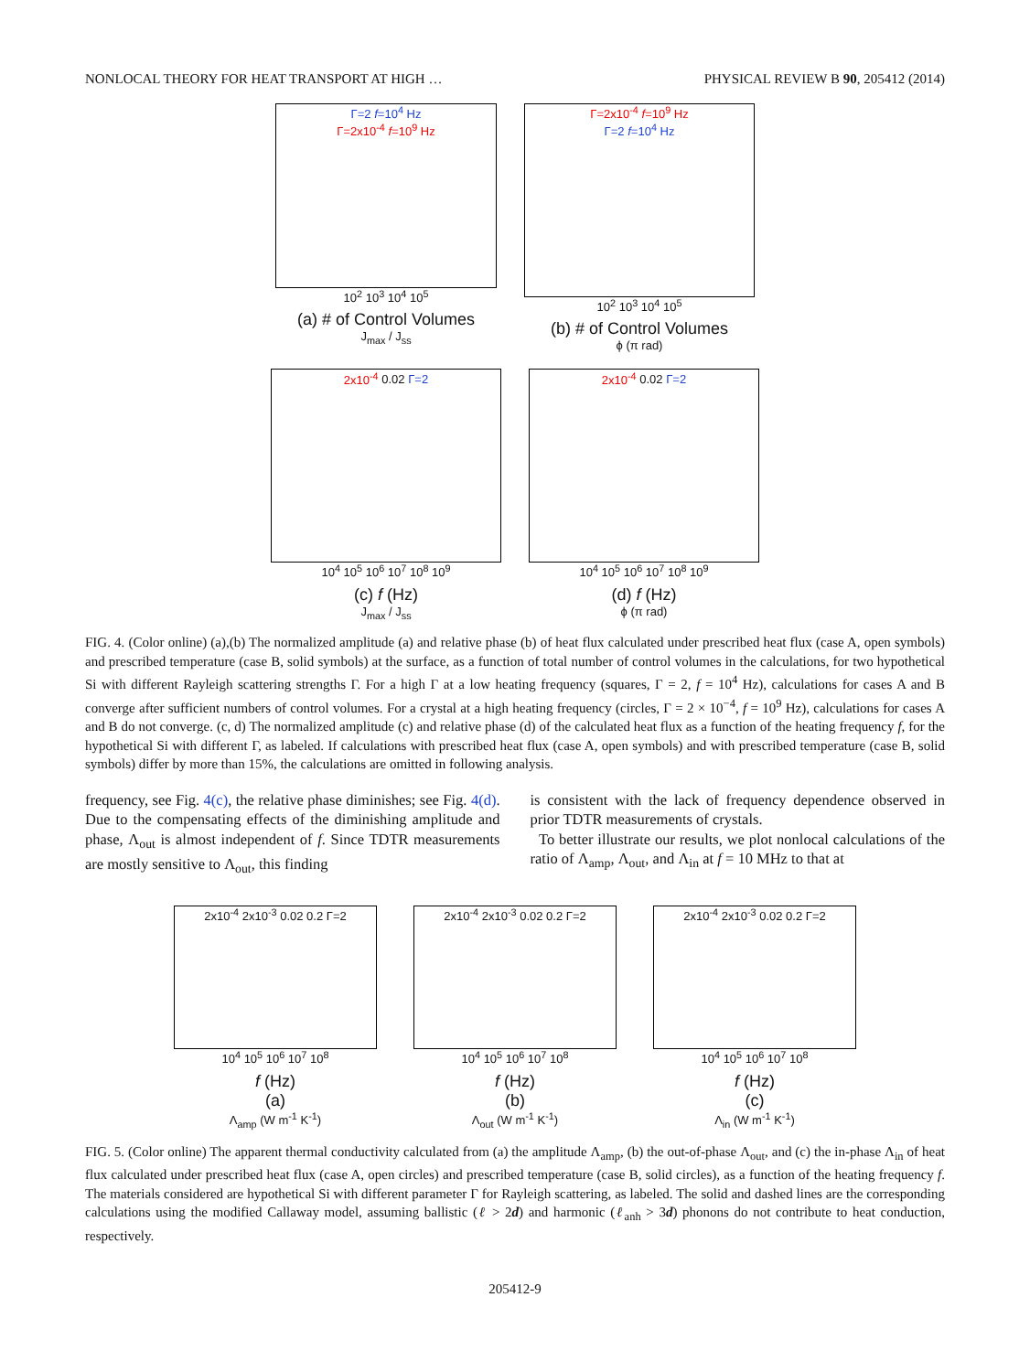NONLOCAL THEORY FOR HEAT TRANSPORT AT HIGH … PHYSICAL REVIEW B 90, 205412 (2014)
Γ=2 f=10<sup>4</sup> Hz
Γ=2x10<sup>-4</sup> f=10<sup>9</sup> Hz
10<sup>2</sup> 10<sup>3</sup> 10<sup>4</sup> 10<sup>5</sup>
(a) # of Control Volumes
J<sub>max</sub> / J<sub>ss</sub>
Γ=2x10<sup>-4</sup> f=10<sup>9</sup> Hz
Γ=2 f=10<sup>4</sup> Hz
10<sup>2</sup> 10<sup>3</sup> 10<sup>4</sup> 10<sup>5</sup>
(b) # of Control Volumes
ϕ (π rad)
2x10<sup>-4</sup> 0.02 Γ=2
10<sup>4</sup> 10<sup>5</sup> 10<sup>6</sup> 10<sup>7</sup> 10<sup>8</sup> 10<sup>9</sup>
(c) f (Hz)
J<sub>max</sub> / J<sub>ss</sub>
2x10<sup>-4</sup> 0.02 Γ=2
10<sup>4</sup> 10<sup>5</sup> 10<sup>6</sup> 10<sup>7</sup> 10<sup>8</sup> 10<sup>9</sup>
(d) f (Hz)
ϕ (π rad)
FIG. 4. (Color online) (a),(b) The normalized amplitude (a) and relative phase (b) of heat flux calculated under prescribed heat flux (case A, open symbols) and prescribed temperature (case B, solid symbols) at the surface, as a function of total number of control volumes in the calculations, for two hypothetical Si with different Rayleigh scattering strengths Γ. For a high Γ at a low heating frequency (squares, Γ = 2, f = 10<sup>4</sup> Hz), calculations for cases A and B converge after sufficient numbers of control volumes. For a crystal at a high heating frequency (circles, Γ = 2 × 10<sup>−4</sup>, f = 10<sup>9</sup> Hz), calculations for cases A and B do not converge. (c, d) The normalized amplitude (c) and relative phase (d) of the calculated heat flux as a function of the heating frequency f, for the hypothetical Si with different Γ, as labeled. If calculations with prescribed heat flux (case A, open symbols) and with prescribed temperature (case B, solid symbols) differ by more than 15%, the calculations are omitted in following analysis.
frequency, see Fig. 4(c), the relative phase diminishes; see Fig. 4(d). Due to the compensating effects of the diminishing amplitude and phase, Λ<sub>out</sub> is almost independent of f. Since TDTR measurements are mostly sensitive to Λ<sub>out</sub>, this finding
is consistent with the lack of frequency dependence observed in prior TDTR measurements of crystals.
To better illustrate our results, we plot nonlocal calculations of the ratio of Λ<sub>amp</sub>, Λ<sub>out</sub>, and Λ<sub>in</sub> at f = 10 MHz to that at
2x10<sup>-4</sup> 2x10<sup>-3</sup> 0.02 0.2 Γ=2
10<sup>4</sup> 10<sup>5</sup> 10<sup>6</sup> 10<sup>7</sup> 10<sup>8</sup>
f (Hz)
(a)
Λ<sub>amp</sub> (W m<sup>-1</sup> K<sup>-1</sup>)
2x10<sup>-4</sup> 2x10<sup>-3</sup> 0.02 0.2 Γ=2
10<sup>4</sup> 10<sup>5</sup> 10<sup>6</sup> 10<sup>7</sup> 10<sup>8</sup>
f (Hz)
(b)
Λ<sub>out</sub> (W m<sup>-1</sup> K<sup>-1</sup>)
2x10<sup>-4</sup> 2x10<sup>-3</sup> 0.02 0.2 Γ=2
10<sup>4</sup> 10<sup>5</sup> 10<sup>6</sup> 10<sup>7</sup> 10<sup>8</sup>
f (Hz)
(c)
Λ<sub>in</sub> (W m<sup>-1</sup> K<sup>-1</sup>)
FIG. 5. (Color online) The apparent thermal conductivity calculated from (a) the amplitude Λ<sub>amp</sub>, (b) the out-of-phase Λ<sub>out</sub>, and (c) the in-phase Λ<sub>in</sub> of heat flux calculated under prescribed heat flux (case A, open circles) and prescribed temperature (case B, solid circles), as a function of the heating frequency f. The materials considered are hypothetical Si with different parameter Γ for Rayleigh scattering, as labeled. The solid and dashed lines are the corresponding calculations using the modified Callaway model, assuming ballistic (ℓ > 2d) and harmonic (ℓ<sub>anh</sub> > 3d) phonons do not contribute to heat conduction, respectively.
205412-9